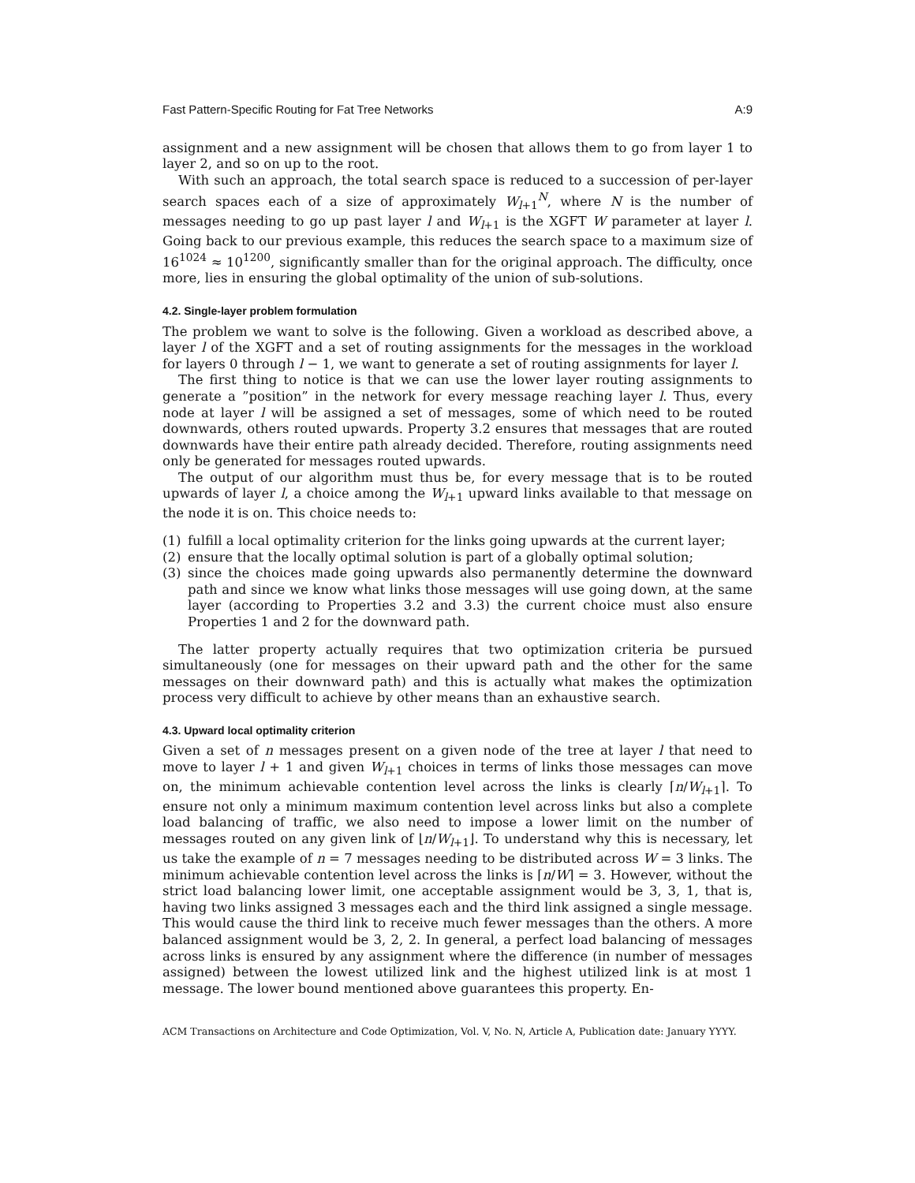Fast Pattern-Specific Routing for Fat Tree Networks A:9
assignment and a new assignment will be chosen that allows them to go from layer 1 to layer 2, and so on up to the root.
With such an approach, the total search space is reduced to a succession of per-layer search spaces each of a size of approximately W<sub>l+1</sub><sup>N</sup>, where N is the number of messages needing to go up past layer l and W<sub>l+1</sub> is the XGFT W parameter at layer l. Going back to our previous example, this reduces the search space to a maximum size of 16<sup>1024</sup> ≈ 10<sup>1200</sup>, significantly smaller than for the original approach. The difficulty, once more, lies in ensuring the global optimality of the union of sub-solutions.
4.2. Single-layer problem formulation
The problem we want to solve is the following. Given a workload as described above, a layer l of the XGFT and a set of routing assignments for the messages in the workload for layers 0 through l − 1, we want to generate a set of routing assignments for layer l.
The first thing to notice is that we can use the lower layer routing assignments to generate a ”position” in the network for every message reaching layer l. Thus, every node at layer l will be assigned a set of messages, some of which need to be routed downwards, others routed upwards. Property 3.2 ensures that messages that are routed downwards have their entire path already decided. Therefore, routing assignments need only be generated for messages routed upwards.
The output of our algorithm must thus be, for every message that is to be routed upwards of layer l, a choice among the W<sub>l+1</sub> upward links available to that message on the node it is on. This choice needs to:
(1) fulfill a local optimality criterion for the links going upwards at the current layer;
(2) ensure that the locally optimal solution is part of a globally optimal solution;
(3) since the choices made going upwards also permanently determine the downward path and since we know what links those messages will use going down, at the same layer (according to Properties 3.2 and 3.3) the current choice must also ensure Properties 1 and 2 for the downward path.
The latter property actually requires that two optimization criteria be pursued simultaneously (one for messages on their upward path and the other for the same messages on their downward path) and this is actually what makes the optimization process very difficult to achieve by other means than an exhaustive search.
4.3. Upward local optimality criterion
Given a set of n messages present on a given node of the tree at layer l that need to move to layer l + 1 and given W<sub>l+1</sub> choices in terms of links those messages can move on, the minimum achievable contention level across the links is clearly ⌈n/W<sub>l+1</sub>⌉. To ensure not only a minimum maximum contention level across links but also a complete load balancing of traffic, we also need to impose a lower limit on the number of messages routed on any given link of ⌊n/W<sub>l+1</sub>⌋. To understand why this is necessary, let us take the example of n = 7 messages needing to be distributed across W = 3 links. The minimum achievable contention level across the links is ⌈n/W⌉ = 3. However, without the strict load balancing lower limit, one acceptable assignment would be 3, 3, 1, that is, having two links assigned 3 messages each and the third link assigned a single message. This would cause the third link to receive much fewer messages than the others. A more balanced assignment would be 3, 2, 2. In general, a perfect load balancing of messages across links is ensured by any assignment where the difference (in number of messages assigned) between the lowest utilized link and the highest utilized link is at most 1 message. The lower bound mentioned above guarantees this property. En-
ACM Transactions on Architecture and Code Optimization, Vol. V, No. N, Article A, Publication date: January YYYY.